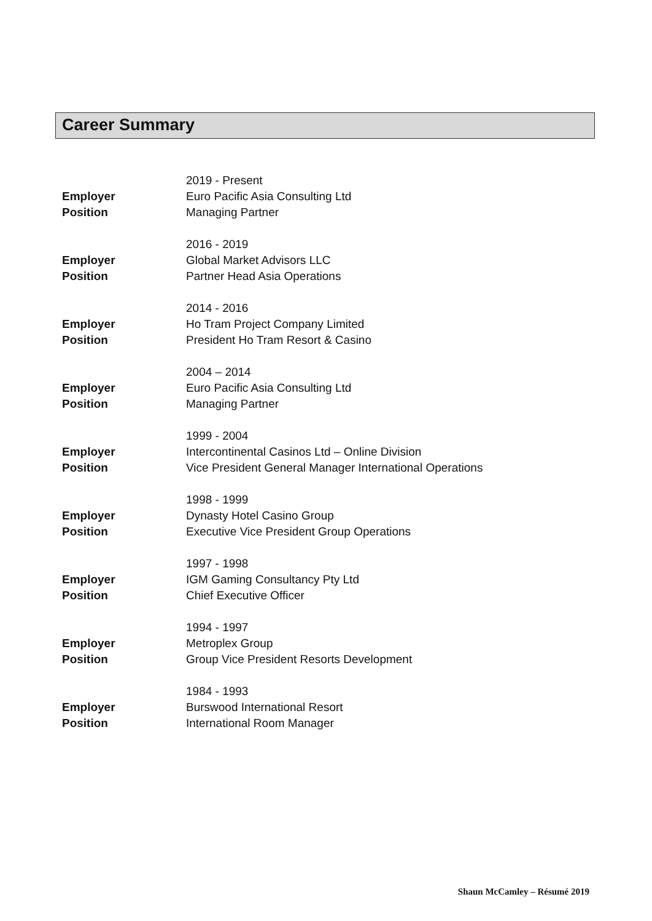Career Summary
2019 - Present
Employer Euro Pacific Asia Consulting Ltd
Position Managing Partner
2016 - 2019
Employer Global Market Advisors LLC
Position Partner Head Asia Operations
2014 - 2016
Employer Ho Tram Project Company Limited
Position President Ho Tram Resort & Casino
2004 – 2014
Employer Euro Pacific Asia Consulting Ltd
Position Managing Partner
1999 - 2004
Employer Intercontinental Casinos Ltd – Online Division
Position Vice President General Manager International Operations
1998 - 1999
Employer Dynasty Hotel Casino Group
Position Executive Vice President Group Operations
1997 - 1998
Employer IGM Gaming Consultancy Pty Ltd
Position Chief Executive Officer
1994 - 1997
Employer Metroplex Group
Position Group Vice President Resorts Development
1984 - 1993
Employer Burswood International Resort
Position International Room Manager
Shaun McCamley – Résumé 2019